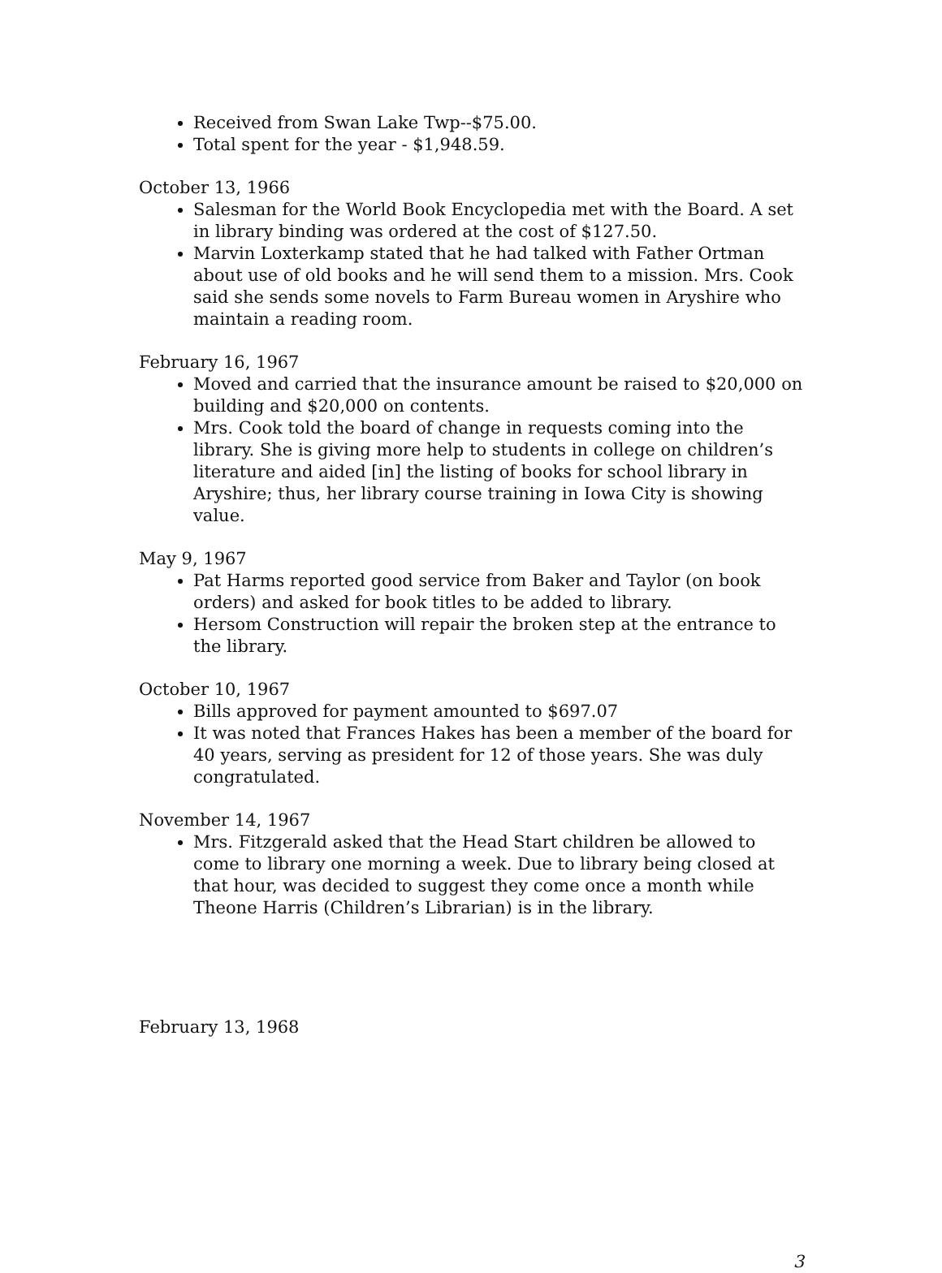Received from Swan Lake Twp--$75.00.
Total spent for the year - $1,948.59.
October 13, 1966
Salesman for the World Book Encyclopedia met with the Board. A set in library binding was ordered at the cost of $127.50.
Marvin Loxterkamp stated that he had talked with Father Ortman about use of old books and he will send them to a mission. Mrs. Cook said she sends some novels to Farm Bureau women in Aryshire who maintain a reading room.
February 16, 1967
Moved and carried that the insurance amount be raised to $20,000 on building and $20,000 on contents.
Mrs. Cook told the board of change in requests coming into the library. She is giving more help to students in college on children’s literature and aided [in] the listing of books for school library in Aryshire; thus, her library course training in Iowa City is showing value.
May 9, 1967
Pat Harms reported good service from Baker and Taylor (on book orders) and asked for book titles to be added to library.
Hersom Construction will repair the broken step at the entrance to the library.
October 10, 1967
Bills approved for payment amounted to $697.07
It was noted that Frances Hakes has been a member of the board for 40 years, serving as president for 12 of those years. She was duly congratulated.
November 14, 1967
Mrs. Fitzgerald asked that the Head Start children be allowed to come to library one morning a week. Due to library being closed at that hour, was decided to suggest they come once a month while Theone Harris (Children’s Librarian) is in the library.
February 13, 1968
3